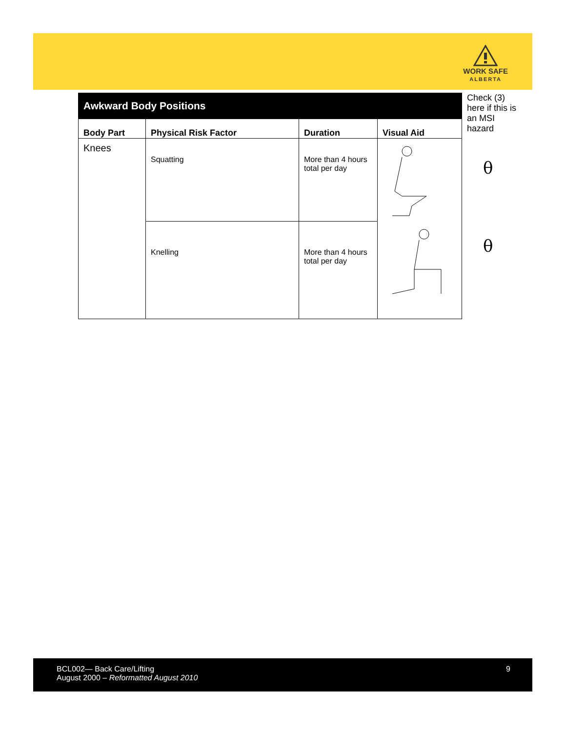WORK SAFE
ALBERTA
| Awkward Body Positions | | | |
| Body Part | Physical Risk Factor | Duration | Visual Aid |
| Knees | Squatting | More than 4 hours total per day | |
| | Knelling | More than 4 hours total per day | |
Check (3) here if this is an MSI hazard
θ
θ
BCL002— Back Care/Lifting
August 2000 – Reformatted August 2010
9